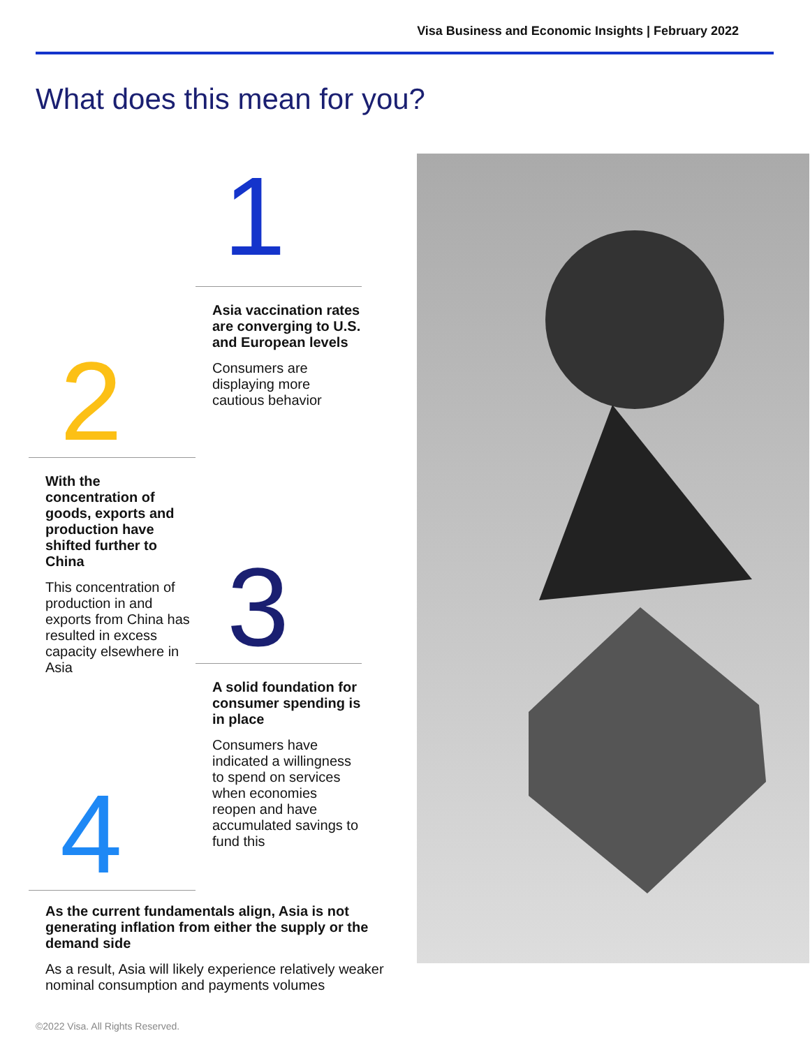Visa Business and Economic Insights | February 2022
What does this mean for you?
1
Asia vaccination rates are converging to U.S. and European levels
Consumers are displaying more cautious behavior
2
With the concentration of goods, exports and production have shifted further to China
This concentration of production in and exports from China has resulted in excess capacity elsewhere in Asia
3
A solid foundation for consumer spending is in place
Consumers have indicated a willingness to spend on services when economies reopen and have accumulated savings to fund this
4
As the current fundamentals align, Asia is not generating inflation from either the supply or the demand side
As a result, Asia will likely experience relatively weaker nominal consumption and payments volumes
©2022 Visa. All Rights Reserved.